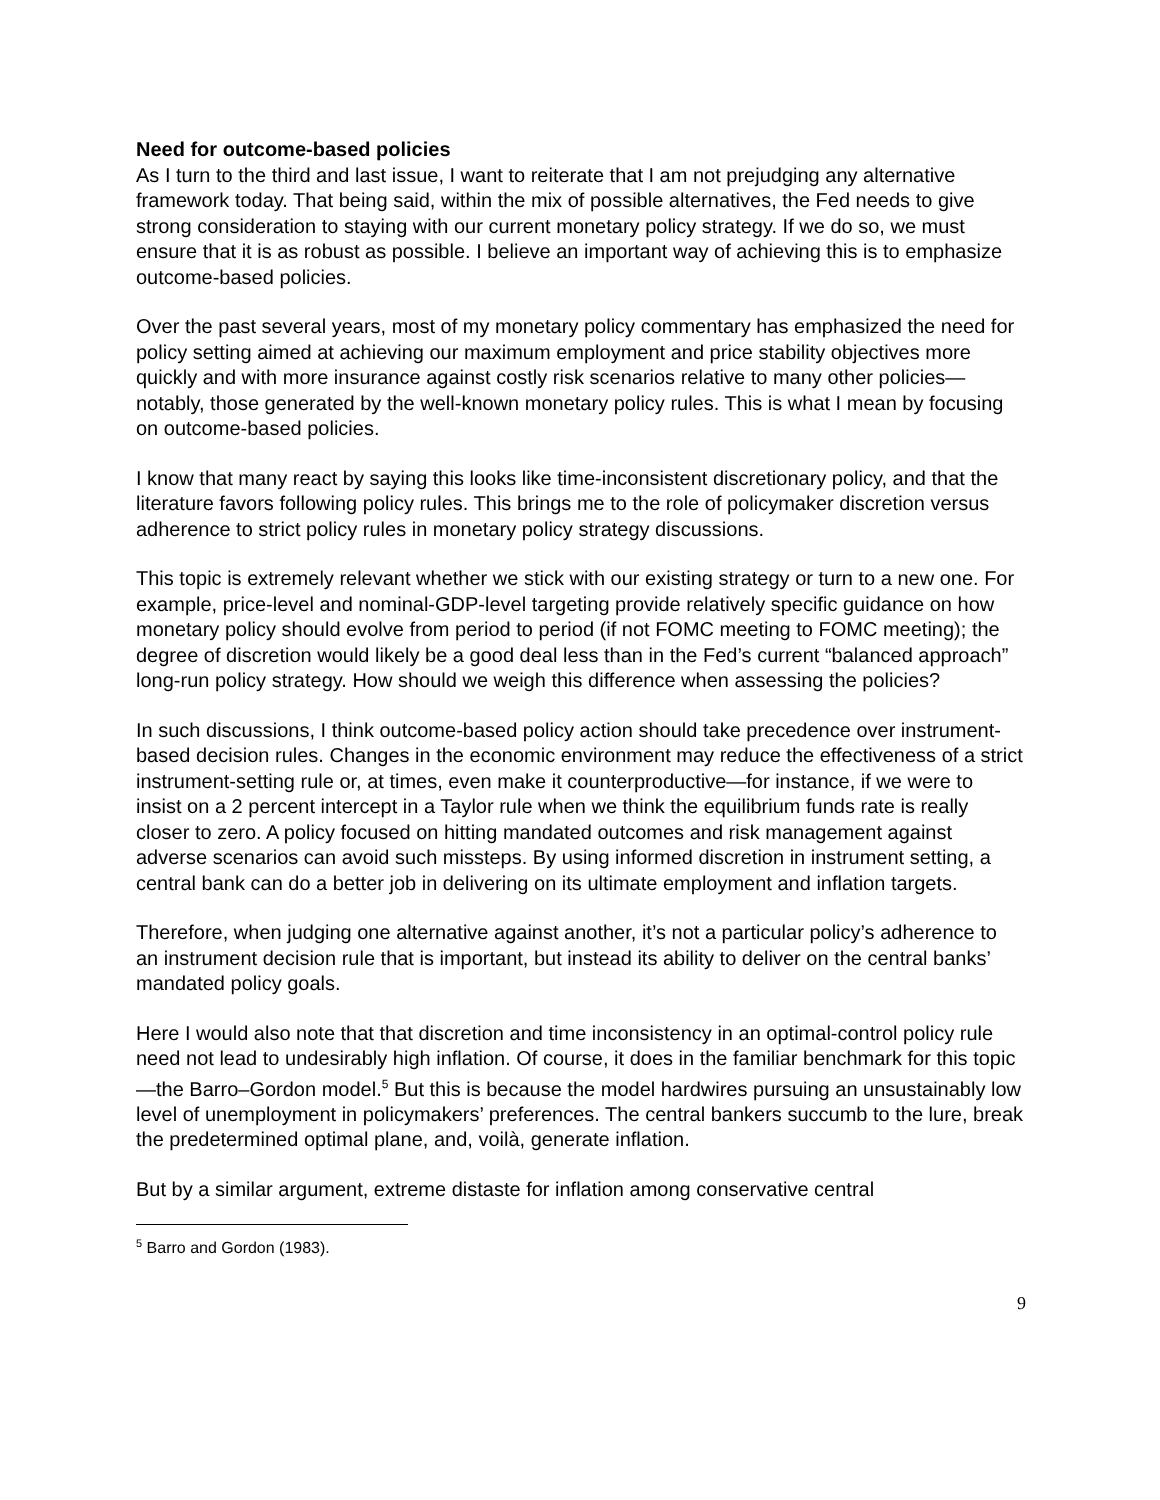Need for outcome-based policies
As I turn to the third and last issue, I want to reiterate that I am not prejudging any alternative framework today. That being said, within the mix of possible alternatives, the Fed needs to give strong consideration to staying with our current monetary policy strategy. If we do so, we must ensure that it is as robust as possible. I believe an important way of achieving this is to emphasize outcome-based policies.
Over the past several years, most of my monetary policy commentary has emphasized the need for policy setting aimed at achieving our maximum employment and price stability objectives more quickly and with more insurance against costly risk scenarios relative to many other policies—notably, those generated by the well-known monetary policy rules. This is what I mean by focusing on outcome-based policies.
I know that many react by saying this looks like time-inconsistent discretionary policy, and that the literature favors following policy rules. This brings me to the role of policymaker discretion versus adherence to strict policy rules in monetary policy strategy discussions.
This topic is extremely relevant whether we stick with our existing strategy or turn to a new one. For example, price-level and nominal-GDP-level targeting provide relatively specific guidance on how monetary policy should evolve from period to period (if not FOMC meeting to FOMC meeting); the degree of discretion would likely be a good deal less than in the Fed’s current “balanced approach” long-run policy strategy. How should we weigh this difference when assessing the policies?
In such discussions, I think outcome-based policy action should take precedence over instrument-based decision rules. Changes in the economic environment may reduce the effectiveness of a strict instrument-setting rule or, at times, even make it counterproductive—for instance, if we were to insist on a 2 percent intercept in a Taylor rule when we think the equilibrium funds rate is really closer to zero. A policy focused on hitting mandated outcomes and risk management against adverse scenarios can avoid such missteps. By using informed discretion in instrument setting, a central bank can do a better job in delivering on its ultimate employment and inflation targets.
Therefore, when judging one alternative against another, it’s not a particular policy’s adherence to an instrument decision rule that is important, but instead its ability to deliver on the central banks’ mandated policy goals.
Here I would also note that that discretion and time inconsistency in an optimal-control policy rule need not lead to undesirably high inflation. Of course, it does in the familiar benchmark for this topic—the Barro–Gordon model.<sup>5</sup> But this is because the model hardwires pursuing an unsustainably low level of unemployment in policymakers’ preferences. The central bankers succumb to the lure, break the predetermined optimal plane, and, voilà, generate inflation.
But by a similar argument, extreme distaste for inflation among conservative central
<sup>5</sup> Barro and Gordon (1983).
9